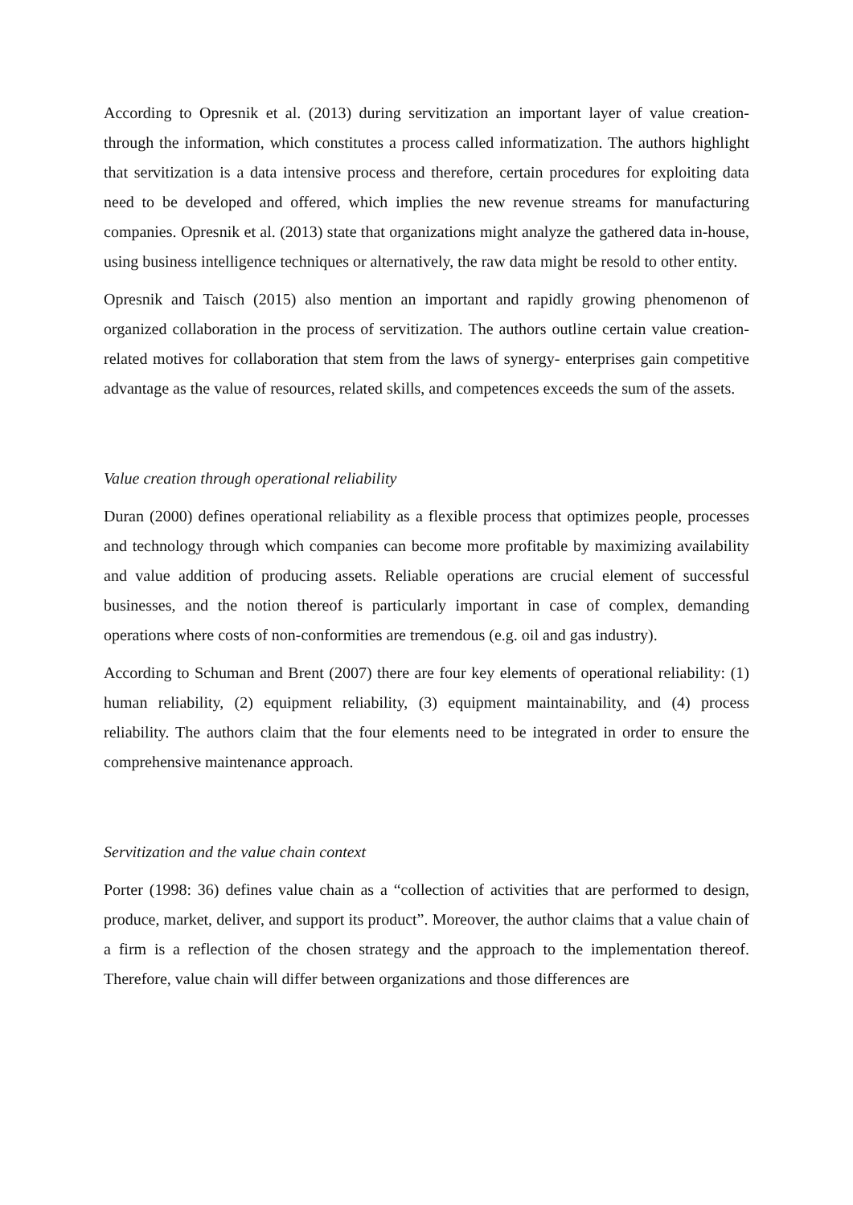According to Opresnik et al. (2013) during servitization an important layer of value creation- through the information, which constitutes a process called informatization. The authors highlight that servitization is a data intensive process and therefore, certain procedures for exploiting data need to be developed and offered, which implies the new revenue streams for manufacturing companies. Opresnik et al. (2013) state that organizations might analyze the gathered data in-house, using business intelligence techniques or alternatively, the raw data might be resold to other entity.
Opresnik and Taisch (2015) also mention an important and rapidly growing phenomenon of organized collaboration in the process of servitization. The authors outline certain value creation-related motives for collaboration that stem from the laws of synergy- enterprises gain competitive advantage as the value of resources, related skills, and competences exceeds the sum of the assets.
Value creation through operational reliability
Duran (2000) defines operational reliability as a flexible process that optimizes people, processes and technology through which companies can become more profitable by maximizing availability and value addition of producing assets. Reliable operations are crucial element of successful businesses, and the notion thereof is particularly important in case of complex, demanding operations where costs of non-conformities are tremendous (e.g. oil and gas industry).
According to Schuman and Brent (2007) there are four key elements of operational reliability: (1) human reliability, (2) equipment reliability, (3) equipment maintainability, and (4) process reliability. The authors claim that the four elements need to be integrated in order to ensure the comprehensive maintenance approach.
Servitization and the value chain context
Porter (1998: 36) defines value chain as a “collection of activities that are performed to design, produce, market, deliver, and support its product”. Moreover, the author claims that a value chain of a firm is a reflection of the chosen strategy and the approach to the implementation thereof. Therefore, value chain will differ between organizations and those differences are